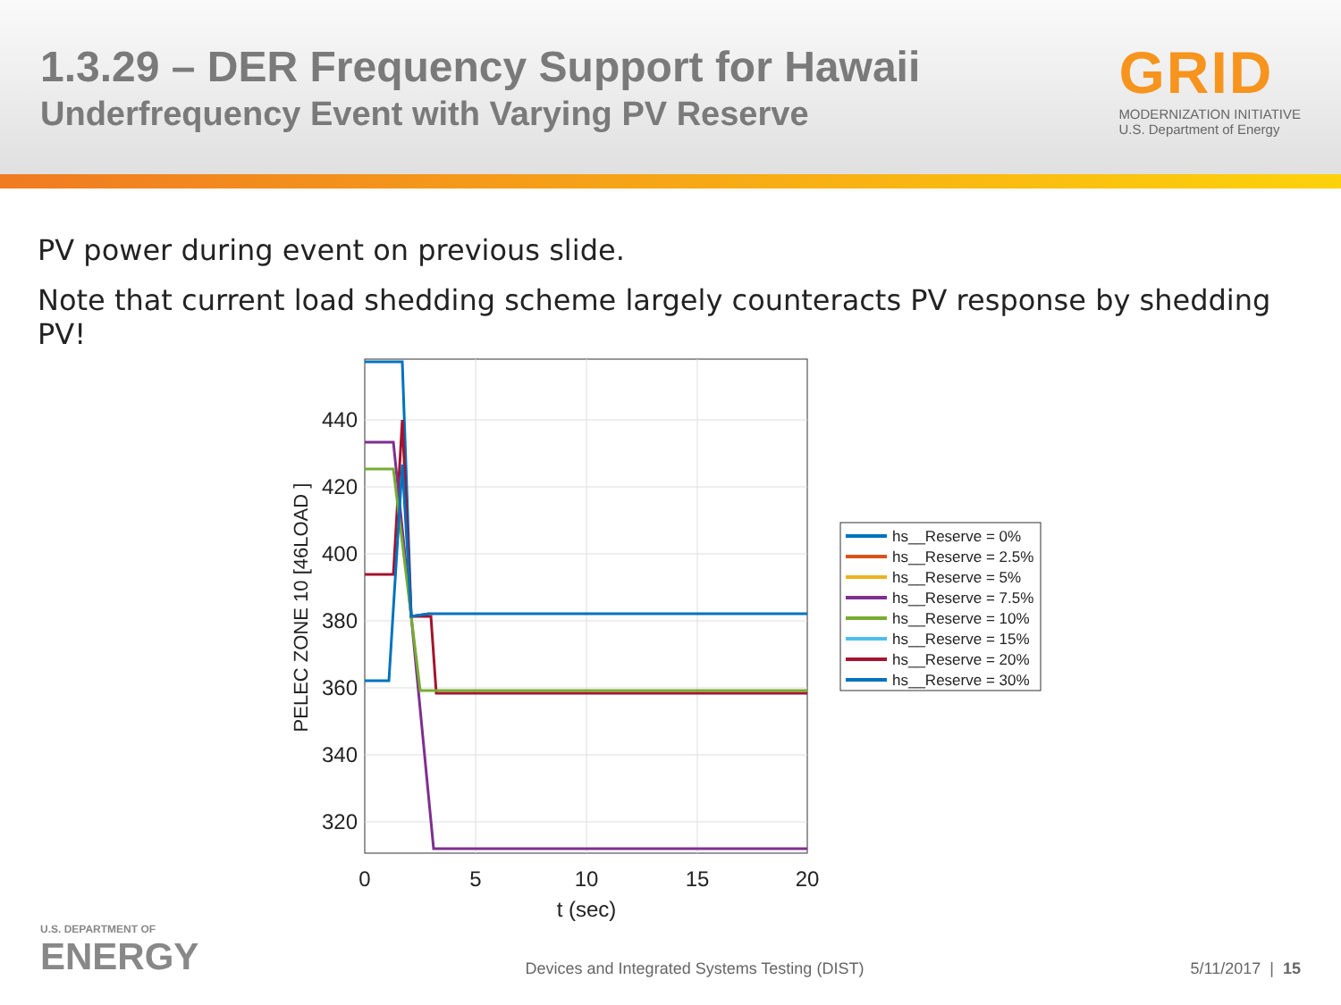1.3.29 – DER Frequency Support for Hawaii
Underfrequency Event with Varying PV Reserve
GRID
MODERNIZATION INITIATIVE
U.S. Department of Energy
PV power during event on previous slide.
Note that current load shedding scheme largely counteracts PV response by shedding PV!
440
420
400
380
360
340
320
0
5
10
15
20
t (sec)
PELEC ZONE 10 [46LOAD ]
hs__Reserve = 0%
hs__Reserve = 2.5%
hs__Reserve = 5%
hs__Reserve = 7.5%
hs__Reserve = 10%
hs__Reserve = 15%
hs__Reserve = 20%
hs__Reserve = 30%
U.S. DEPARTMENT OF
ENERGY
Devices and Integrated Systems Testing (DIST)
5/11/2017 | 15